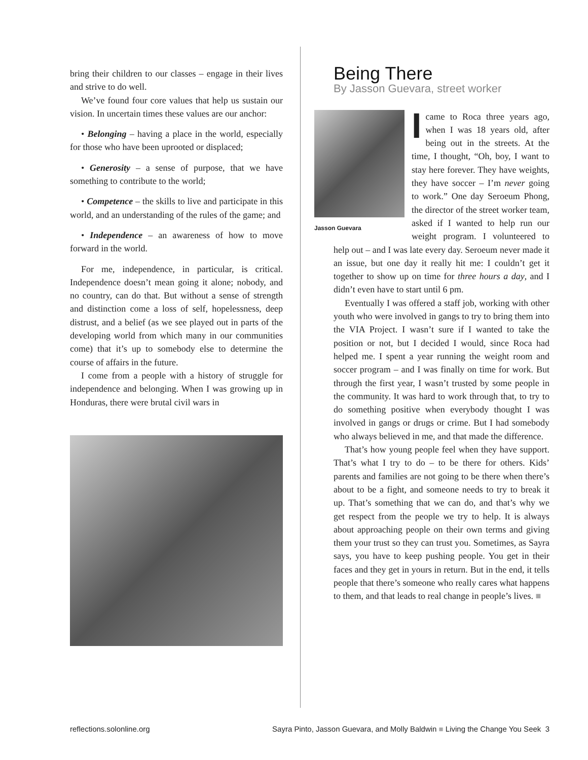bring their children to our classes – engage in their lives and strive to do well.
We’ve found four core values that help us sustain our vision. In uncertain times these values are our anchor:
• Belonging – having a place in the world, especially for those who have been uprooted or displaced;
• Generosity – a sense of purpose, that we have something to contribute to the world;
• Competence – the skills to live and participate in this world, and an understanding of the rules of the game; and
• Independence – an awareness of how to move forward in the world.
For me, independence, in particular, is critical. Independence doesn’t mean going it alone; nobody, and no country, can do that. But without a sense of strength and distinction come a loss of self, hopelessness, deep distrust, and a belief (as we see played out in parts of the developing world from which many in our communities come) that it’s up to somebody else to determine the course of affairs in the future.
I come from a people with a history of struggle for independence and belonging. When I was growing up in Honduras, there were brutal civil wars in
Being There
By Jasson Guevara, street worker
Jasson Guevara
Icame to Roca three years ago, when I was 18 years old, after being out in the streets. At the time, I thought, “Oh, boy, I want to stay here forever. They have weights, they have soccer – I’m never going to work.” One day Seroeum Phong, the director of the street worker team, asked if I wanted to help run our weight program. I volunteered to help out – and I was late every day. Seroeum never made it an issue, but one day it really hit me: I couldn’t get it together to show up on time for three hours a day, and I didn’t even have to start until 6 pm.
Eventually I was offered a staff job, working with other youth who were involved in gangs to try to bring them into the VIA Project. I wasn’t sure if I wanted to take the position or not, but I decided I would, since Roca had helped me. I spent a year running the weight room and soccer program – and I was finally on time for work. But through the first year, I wasn’t trusted by some people in the community. It was hard to work through that, to try to do something positive when everybody thought I was involved in gangs or drugs or crime. But I had somebody who always believed in me, and that made the difference.
That’s how young people feel when they have support. That’s what I try to do – to be there for others. Kids’ parents and families are not going to be there when there’s about to be a fight, and someone needs to try to break it up. That’s something that we can do, and that’s why we get respect from the people we try to help. It is always about approaching people on their own terms and giving them your trust so they can trust you. Sometimes, as Sayra says, you have to keep pushing people. You get in their faces and they get in yours in return. But in the end, it tells people that there’s someone who really cares what happens to them, and that leads to real change in people’s lives. ■
reflections.solonline.org Sayra Pinto, Jasson Guevara, and Molly Baldwin ■ Living the Change You Seek 3